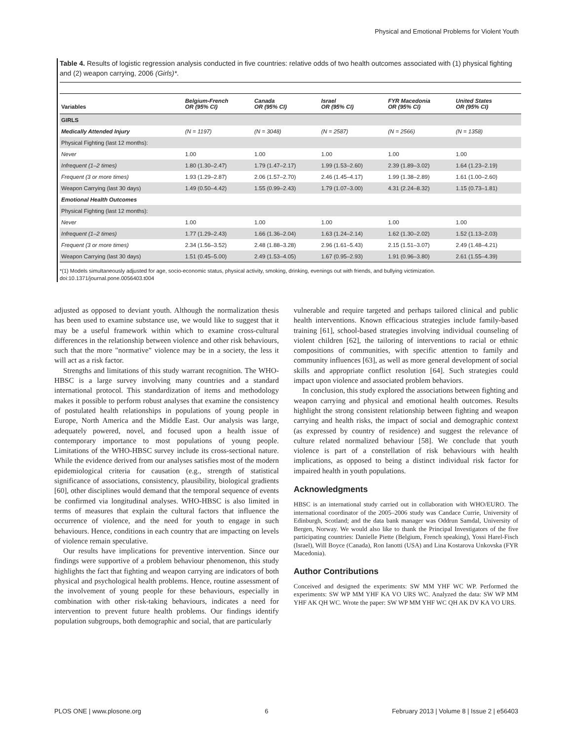Physical and Emotional Problems for Violent Youth
Table 4. Results of logistic regression analysis conducted in five countries: relative odds of two health outcomes associated with (1) physical fighting and (2) weapon carrying, 2006 (Girls)*.
| Variables | Belgium-French OR (95% CI) | Canada OR (95% CI) | Israel OR (95% CI) | FYR Macedonia OR (95% CI) | United States OR (95% CI) |
| --- | --- | --- | --- | --- | --- |
| GIRLS | | | | | |
| Medically Attended Injury | (N = 1197) | (N = 3048) | (N = 2587) | (N = 2566) | (N = 1358) |
| Physical Fighting (last 12 months): | | | | | |
| Never | 1.00 | 1.00 | 1.00 | 1.00 | 1.00 |
| Infrequent (1–2 times) | 1.80 (1.30–2.47) | 1.79 (1.47–2.17) | 1.99 (1.53–2.60) | 2.39 (1.89–3.02) | 1.64 (1.23–2.19) |
| Frequent (3 or more times) | 1.93 (1.29–2.87) | 2.06 (1.57–2.70) | 2.46 (1.45–4.17) | 1.99 (1.38–2.89) | 1.61 (1.00–2.60) |
| Weapon Carrying (last 30 days) | 1.49 (0.50–4.42) | 1.55 (0.99–2.43) | 1.79 (1.07–3.00) | 4.31 (2.24–8.32) | 1.15 (0.73–1.81) |
| Emotional Health Outcomes | | | | | |
| Physical Fighting (last 12 months): | | | | | |
| Never | 1.00 | 1.00 | 1.00 | 1.00 | 1.00 |
| Infrequent (1–2 times) | 1.77 (1.29–2.43) | 1.66 (1.36–2.04) | 1.63 (1.24–2.14) | 1.62 (1.30–2.02) | 1.52 (1.13–2.03) |
| Frequent (3 or more times) | 2.34 (1.56–3.52) | 2.48 (1.88–3.28) | 2.96 (1.61–5.43) | 2.15 (1.51–3.07) | 2.49 (1.48–4.21) |
| Weapon Carrying (last 30 days) | 1.51 (0.45–5.00) | 2.49 (1.53–4.05) | 1.67 (0.95–2.93) | 1.91 (0.96–3.80) | 2.61 (1.55–4.39) |
*(1) Models simultaneously adjusted for age, socio-economic status, physical activity, smoking, drinking, evenings out with friends, and bullying victimization.
doi:10.1371/journal.pone.0056403.t004
adjusted as opposed to deviant youth. Although the normalization thesis has been used to examine substance use, we would like to suggest that it may be a useful framework within which to examine cross-cultural differences in the relationship between violence and other risk behaviours, such that the more "normative" violence may be in a society, the less it will act as a risk factor.
Strengths and limitations of this study warrant recognition. The WHO-HBSC is a large survey involving many countries and a standard international protocol. This standardization of items and methodology makes it possible to perform robust analyses that examine the consistency of postulated health relationships in populations of young people in Europe, North America and the Middle East. Our analysis was large, adequately powered, novel, and focused upon a health issue of contemporary importance to most populations of young people. Limitations of the WHO-HBSC survey include its cross-sectional nature. While the evidence derived from our analyses satisfies most of the modern epidemiological criteria for causation (e.g., strength of statistical significance of associations, consistency, plausibility, biological gradients [60], other disciplines would demand that the temporal sequence of events be confirmed via longitudinal analyses. WHO-HBSC is also limited in terms of measures that explain the cultural factors that influence the occurrence of violence, and the need for youth to engage in such behaviours. Hence, conditions in each country that are impacting on levels of violence remain speculative.
Our results have implications for preventive intervention. Since our findings were supportive of a problem behaviour phenomenon, this study highlights the fact that fighting and weapon carrying are indicators of both physical and psychological health problems. Hence, routine assessment of the involvement of young people for these behaviours, especially in combination with other risk-taking behaviours, indicates a need for intervention to prevent future health problems. Our findings identify population subgroups, both demographic and social, that are particularly
vulnerable and require targeted and perhaps tailored clinical and public health interventions. Known efficacious strategies include family-based training [61], school-based strategies involving individual counseling of violent children [62], the tailoring of interventions to racial or ethnic compositions of communities, with specific attention to family and community influences [63], as well as more general development of social skills and appropriate conflict resolution [64]. Such strategies could impact upon violence and associated problem behaviors.
In conclusion, this study explored the associations between fighting and weapon carrying and physical and emotional health outcomes. Results highlight the strong consistent relationship between fighting and weapon carrying and health risks, the impact of social and demographic context (as expressed by country of residence) and suggest the relevance of culture related normalized behaviour [58]. We conclude that youth violence is part of a constellation of risk behaviours with health implications, as opposed to being a distinct individual risk factor for impaired health in youth populations.
Acknowledgments
HBSC is an international study carried out in collaboration with WHO/EURO. The international coordinator of the 2005–2006 study was Candace Currie, University of Edinburgh, Scotland; and the data bank manager was Oddrun Samdal, University of Bergen, Norway. We would also like to thank the Principal Investigators of the five participating countries: Danielle Piette (Belgium, French speaking), Yossi Harel-Fisch (Israel), Will Boyce (Canada), Ron Ianotti (USA) and Lina Kostarova Unkovska (FYR Macedonia).
Author Contributions
Conceived and designed the experiments: SW MM YHF WC WP. Performed the experiments: SW WP MM YHF KA VO URS WC. Analyzed the data: SW WP MM YHF AK QH WC. Wrote the paper: SW WP MM YHF WC QH AK DV KA VO URS.
PLOS ONE | www.plosone.org 6 February 2013 | Volume 8 | Issue 2 | e56403